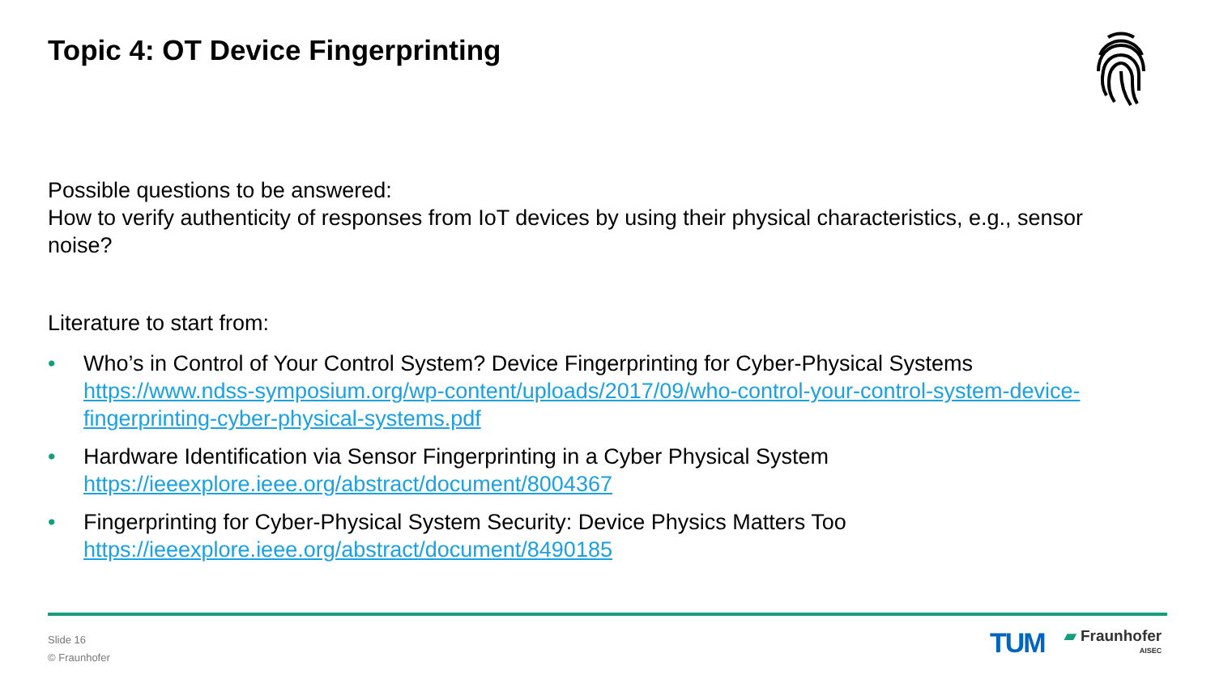Topic 4: OT Device Fingerprinting
Possible questions to be answered:
How to verify authenticity of responses from IoT devices by using their physical characteristics, e.g., sensor noise?
Literature to start from:
• Who’s in Control of Your Control System? Device Fingerprinting for Cyber-Physical Systems
https://www.ndss-symposium.org/wp-content/uploads/2017/09/who-control-your-control-system-device-fingerprinting-cyber-physical-systems.pdf
• Hardware Identification via Sensor Fingerprinting in a Cyber Physical System
https://ieeexplore.ieee.org/abstract/document/8004367
• Fingerprinting for Cyber-Physical System Security: Device Physics Matters Too
https://ieeexplore.ieee.org/abstract/document/8490185
Slide 16
© Fraunhofer
TUM
▰ Fraunhofer
AISEC